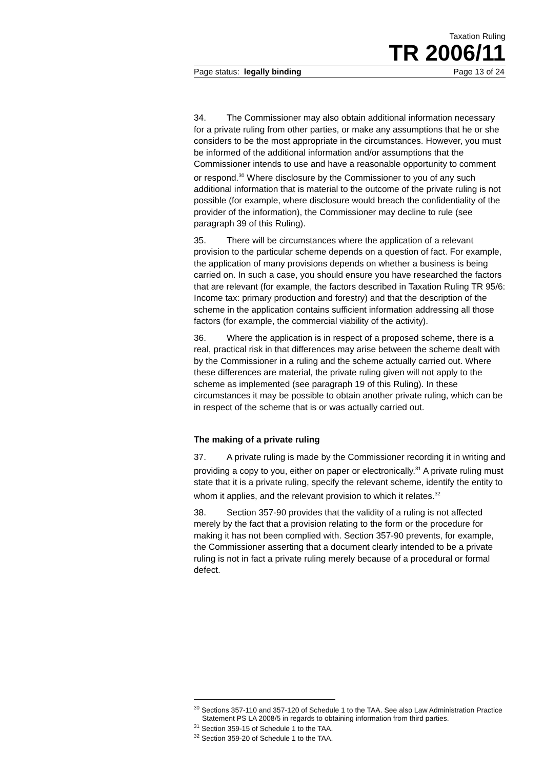Taxation Ruling
TR 2006/11
Page status: legally binding Page 13 of 24
34. The Commissioner may also obtain additional information necessary for a private ruling from other parties, or make any assumptions that he or she considers to be the most appropriate in the circumstances. However, you must be informed of the additional information and/or assumptions that the Commissioner intends to use and have a reasonable opportunity to comment or respond.<sup>30</sup> Where disclosure by the Commissioner to you of any such additional information that is material to the outcome of the private ruling is not possible (for example, where disclosure would breach the confidentiality of the provider of the information), the Commissioner may decline to rule (see paragraph 39 of this Ruling).
35. There will be circumstances where the application of a relevant provision to the particular scheme depends on a question of fact. For example, the application of many provisions depends on whether a business is being carried on. In such a case, you should ensure you have researched the factors that are relevant (for example, the factors described in Taxation Ruling TR 95/6: Income tax: primary production and forestry) and that the description of the scheme in the application contains sufficient information addressing all those factors (for example, the commercial viability of the activity).
36. Where the application is in respect of a proposed scheme, there is a real, practical risk in that differences may arise between the scheme dealt with by the Commissioner in a ruling and the scheme actually carried out. Where these differences are material, the private ruling given will not apply to the scheme as implemented (see paragraph 19 of this Ruling). In these circumstances it may be possible to obtain another private ruling, which can be in respect of the scheme that is or was actually carried out.
The making of a private ruling
37. A private ruling is made by the Commissioner recording it in writing and providing a copy to you, either on paper or electronically.<sup>31</sup> A private ruling must state that it is a private ruling, specify the relevant scheme, identify the entity to whom it applies, and the relevant provision to which it relates.<sup>32</sup>
38. Section 357-90 provides that the validity of a ruling is not affected merely by the fact that a provision relating to the form or the procedure for making it has not been complied with. Section 357-90 prevents, for example, the Commissioner asserting that a document clearly intended to be a private ruling is not in fact a private ruling merely because of a procedural or formal defect.
<sup>30</sup> Sections 357-110 and 357-120 of Schedule 1 to the TAA. See also Law Administration Practice Statement PS LA 2008/5 in regards to obtaining information from third parties.
<sup>31</sup> Section 359-15 of Schedule 1 to the TAA.
<sup>32</sup> Section 359-20 of Schedule 1 to the TAA.